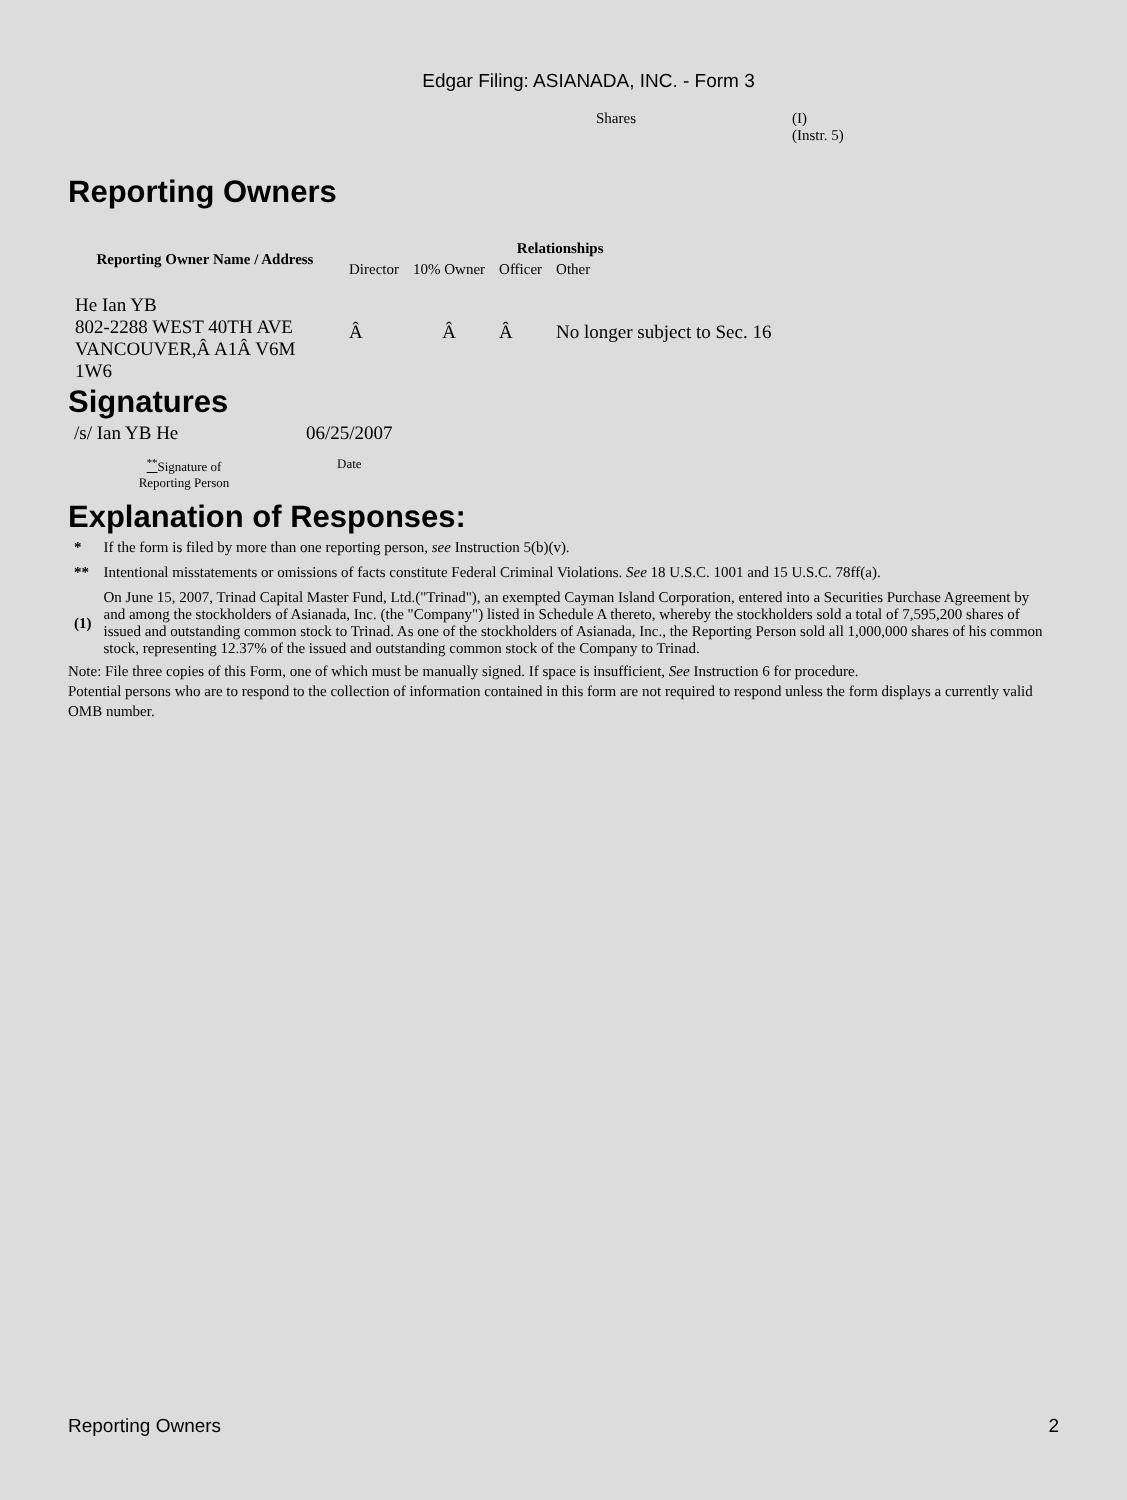Edgar Filing: ASIANADA, INC. - Form 3
| Shares | (I) (Instr. 5) |
Reporting Owners
| Reporting Owner Name / Address | Relationships | | | |
| --- | --- | --- | --- | --- |
| | Director | 10% Owner | Officer | Other |
| He Ian YB 802-2288 WEST 40TH AVE VANCOUVER,Â A1Â V6M 1W6 | Â | Â | Â | No longer subject to Sec. 16 |
Signatures
| /s/ Ian YB He | 06/25/2007 |
| <sup>**</sup> Signature of Reporting Person | Date |
Explanation of Responses:
| * | If the form is filed by more than one reporting person, see Instruction 5(b)(v). |
| ** | Intentional misstatements or omissions of facts constitute Federal Criminal Violations. See 18 U.S.C. 1001 and 15 U.S.C. 78ff(a). |
| (1) | On June 15, 2007, Trinad Capital Master Fund, Ltd.("Trinad"), an exempted Cayman Island Corporation, entered into a Securities Purchase Agreement by and among the stockholders of Asianada, Inc. (the "Company") listed in Schedule A thereto, whereby the stockholders sold a total of 7,595,200 shares of issued and outstanding common stock to Trinad. As one of the stockholders of Asianada, Inc., the Reporting Person sold all 1,000,000 shares of his common stock, representing 12.37% of the issued and outstanding common stock of the Company to Trinad. |
Note: File three copies of this Form, one of which must be manually signed. If space is insufficient, See Instruction 6 for procedure.
Potential persons who are to respond to the collection of information contained in this form are not required to respond unless the form displays a currently valid OMB number.
Reporting Owners 2